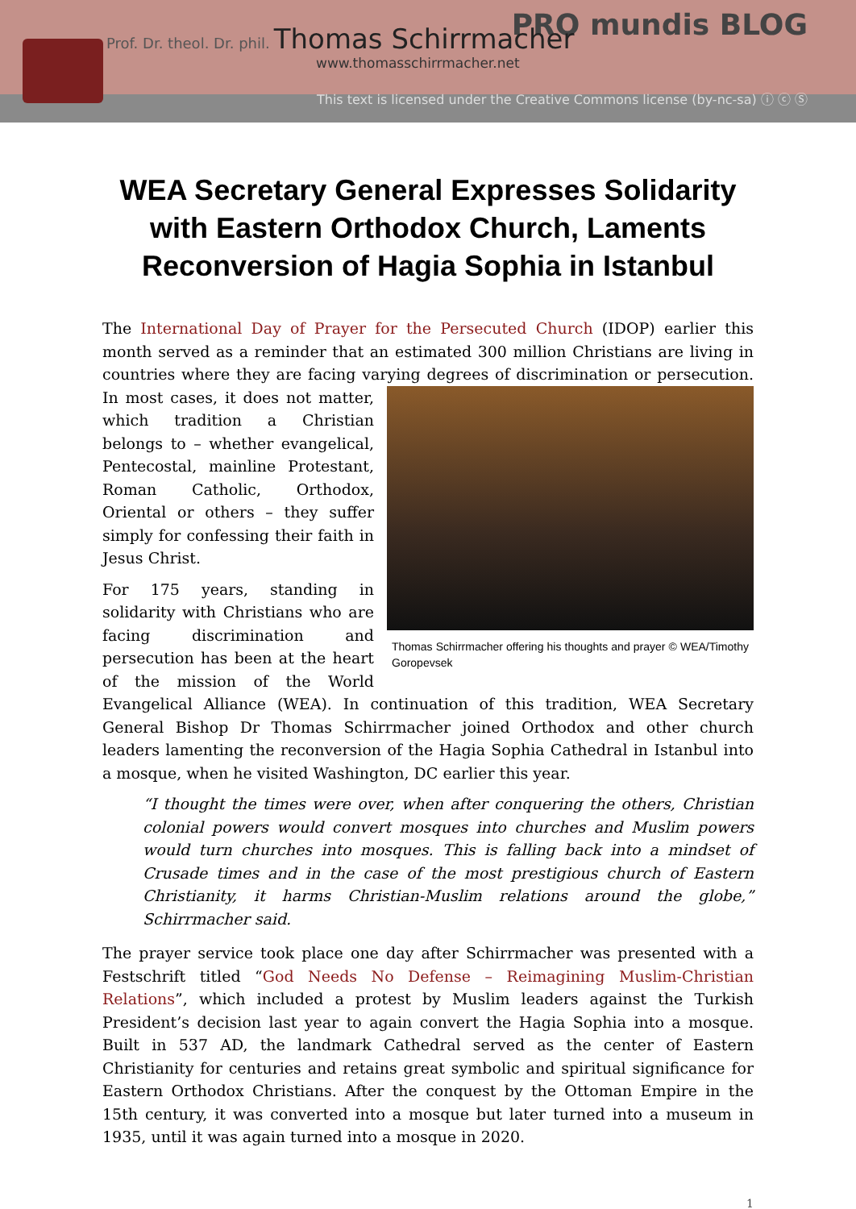PRO mundis BLOG
Prof. Dr. theol. Dr. phil. Thomas Schirrmacher
www.thomasschirrmacher.net
This text is licensed under the Creative Commons license (by-nc-sa) ⓘ ⓒ Ⓢ
WEA Secretary General Expresses Solidarity with Eastern Orthodox Church, Laments Reconversion of Hagia Sophia in Istanbul
The International Day of Prayer for the Persecuted Church (IDOP) earlier this month served as a reminder that an estimated 300 million Christians are living in countries where they are facing varying degrees of discrimination or persecution. In most cases, it does not Thomas Schirrmacher offering his thoughts and prayer © WEA/Timothy Goropevsek matter, which tradition a Christian belongs to – whether evangelical, Pentecostal, mainline Protestant, Roman Catholic, Orthodox, Oriental or others – they suffer simply for confessing their faith in Jesus Christ.
For 175 years, standing in solidarity with Christians who are facing discrimination and persecution has been at the heart of the mission of the World Evangelical Alliance (WEA). In continuation of this tradition, WEA Secretary General Bishop Dr Thomas Schirrmacher joined Orthodox and other church leaders lamenting the reconversion of the Hagia Sophia Cathedral in Istanbul into a mosque, when he visited Washington, DC earlier this year.
“I thought the times were over, when after conquering the others, Christian colonial powers would convert mosques into churches and Muslim powers would turn churches into mosques. This is falling back into a mindset of Crusade times and in the case of the most prestigious church of Eastern Christianity, it harms Christian-Muslim relations around the globe,” Schirrmacher said.
The prayer service took place one day after Schirrmacher was presented with a Festschrift titled “God Needs No Defense – Reimagining Muslim-Christian Relations”, which included a protest by Muslim leaders against the Turkish President’s decision last year to again convert the Hagia Sophia into a mosque. Built in 537 AD, the landmark Cathedral served as the center of Eastern Christianity for centuries and retains great symbolic and spiritual significance for Eastern Orthodox Christians. After the conquest by the Ottoman Empire in the 15th century, it was converted into a mosque but later turned into a museum in 1935, until it was again turned into a mosque in 2020.
1